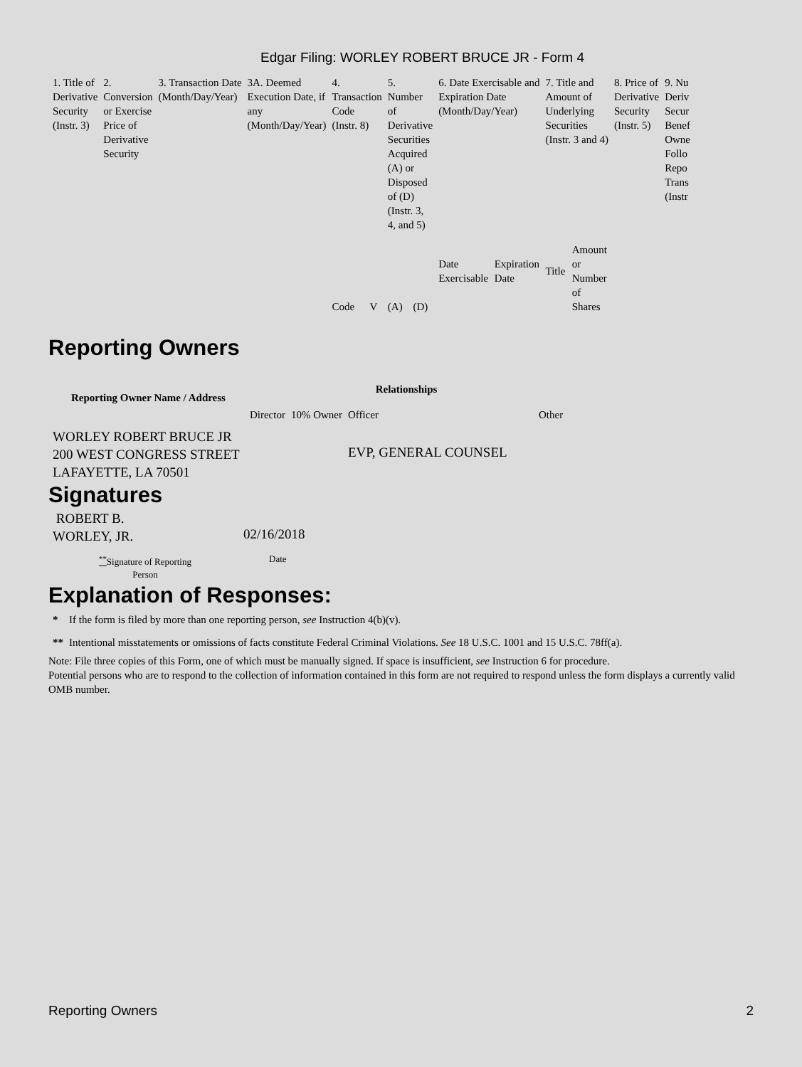Edgar Filing: WORLEY ROBERT BRUCE JR - Form 4
| 1. Title of Derivative Security (Instr. 3) | 2. Conversion or Exercise Price of Derivative Security | 3. Transaction Date (Month/Day/Year) | 3A. Deemed Execution Date, if any (Month/Day/Year) | 4. Transaction Code (Instr. 8) | | 5. Number of Derivative Securities Acquired (A) or Disposed of (D) (Instr. 3, 4, and 5) | | 6. Date Exercisable and Expiration Date (Month/Day/Year) | | 7. Title and Amount of Underlying Securities (Instr. 3 and 4) | | 8. Price of Derivative Security (Instr. 5) | 9. Nu Deriv Secur Benef Owne Follo Repo Trans (Instr |
| --- | --- | --- | --- | --- | --- | --- | --- | --- | --- | --- | --- | --- | --- |
| | | | | Code | V | (A) | (D) | Date Exercisable | Expiration Date | Title | Amount or Number of Shares | | |
Reporting Owners
| Reporting Owner Name / Address | Relationships | | | |
| --- | --- | --- | --- | --- |
| | Director | 10% Owner | Officer | Other |
| WORLEY ROBERT BRUCE JR 200 WEST CONGRESS STREET LAFAYETTE, LA 70501 | | | EVP, GENERAL COUNSEL | |
Signatures
| ROBERT B. WORLEY, JR. | 02/16/2018 |
| <sup>**</sup> Signature of Reporting Person | Date |
Explanation of Responses:
| * | If the form is filed by more than one reporting person, see Instruction 4(b)(v). |
| ** | Intentional misstatements or omissions of facts constitute Federal Criminal Violations. See 18 U.S.C. 1001 and 15 U.S.C. 78ff(a). |
Note: File three copies of this Form, one of which must be manually signed. If space is insufficient, see Instruction 6 for procedure.
Potential persons who are to respond to the collection of information contained in this form are not required to respond unless the form displays a currently valid OMB number.
Reporting Owners 2